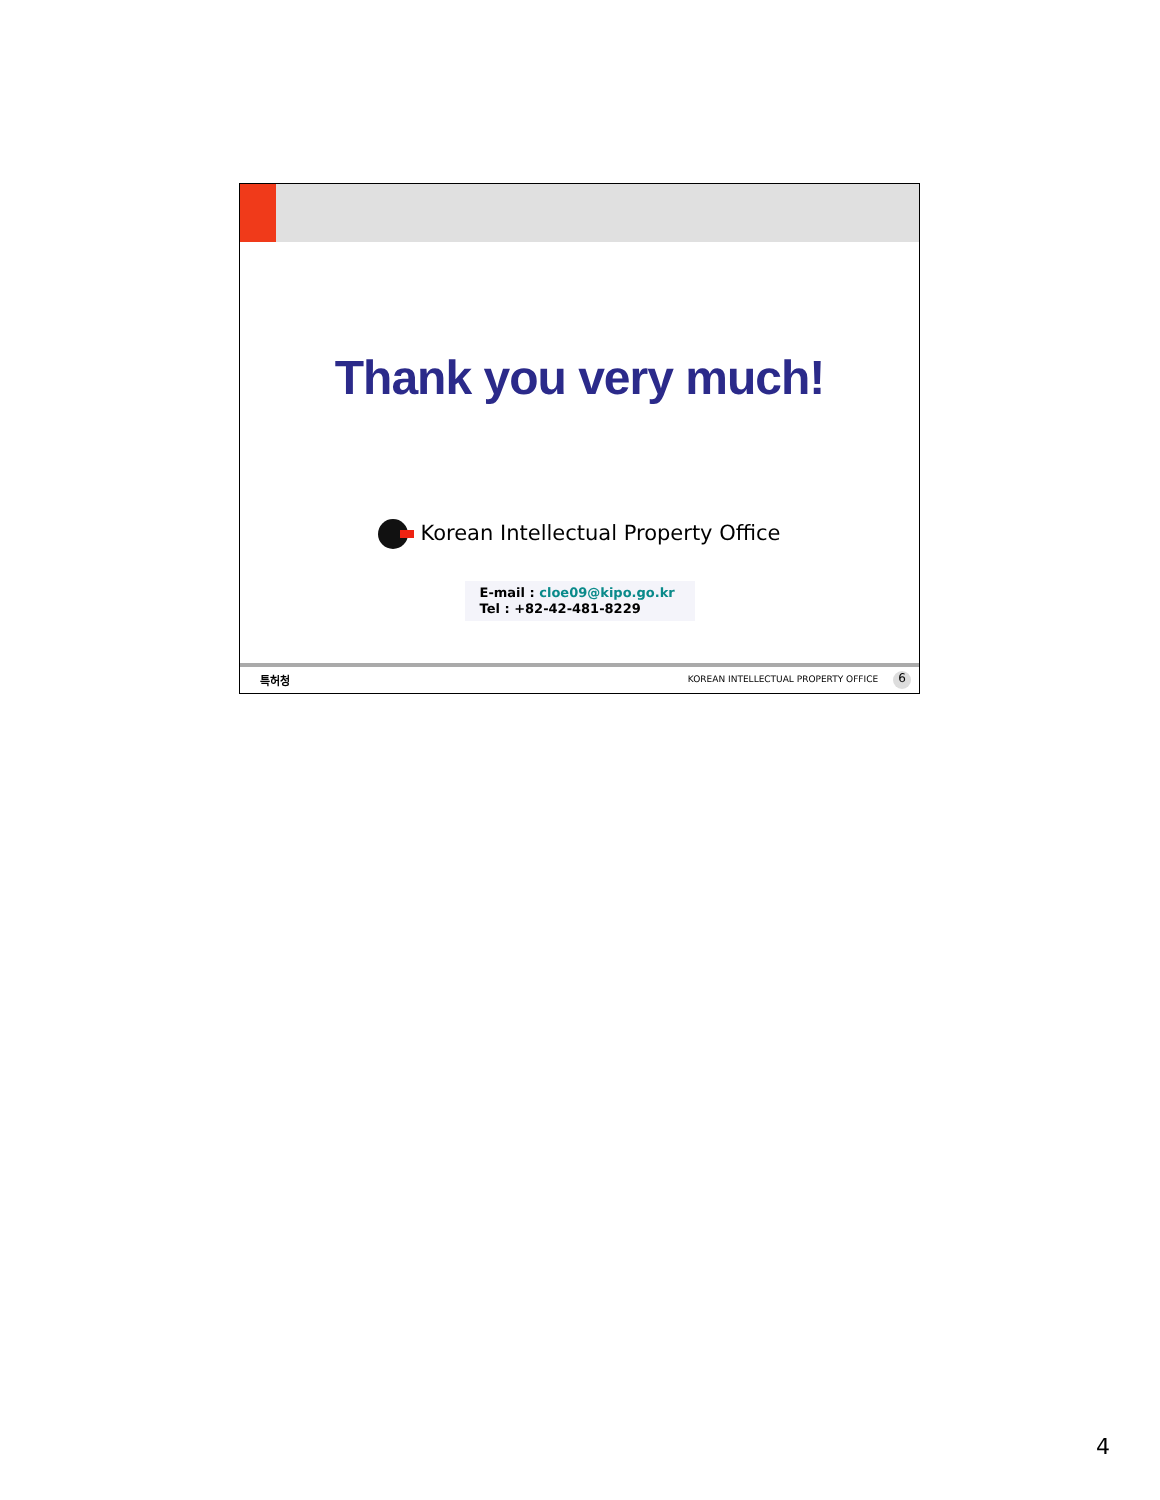Thank you very much!
Korean Intellectual Property Office
E-mail : cloe09@kipo.go.kr
Tel : +82-42-481-8229
특허청 KOREAN INTELLECTUAL PROPERTY OFFICE 6
4